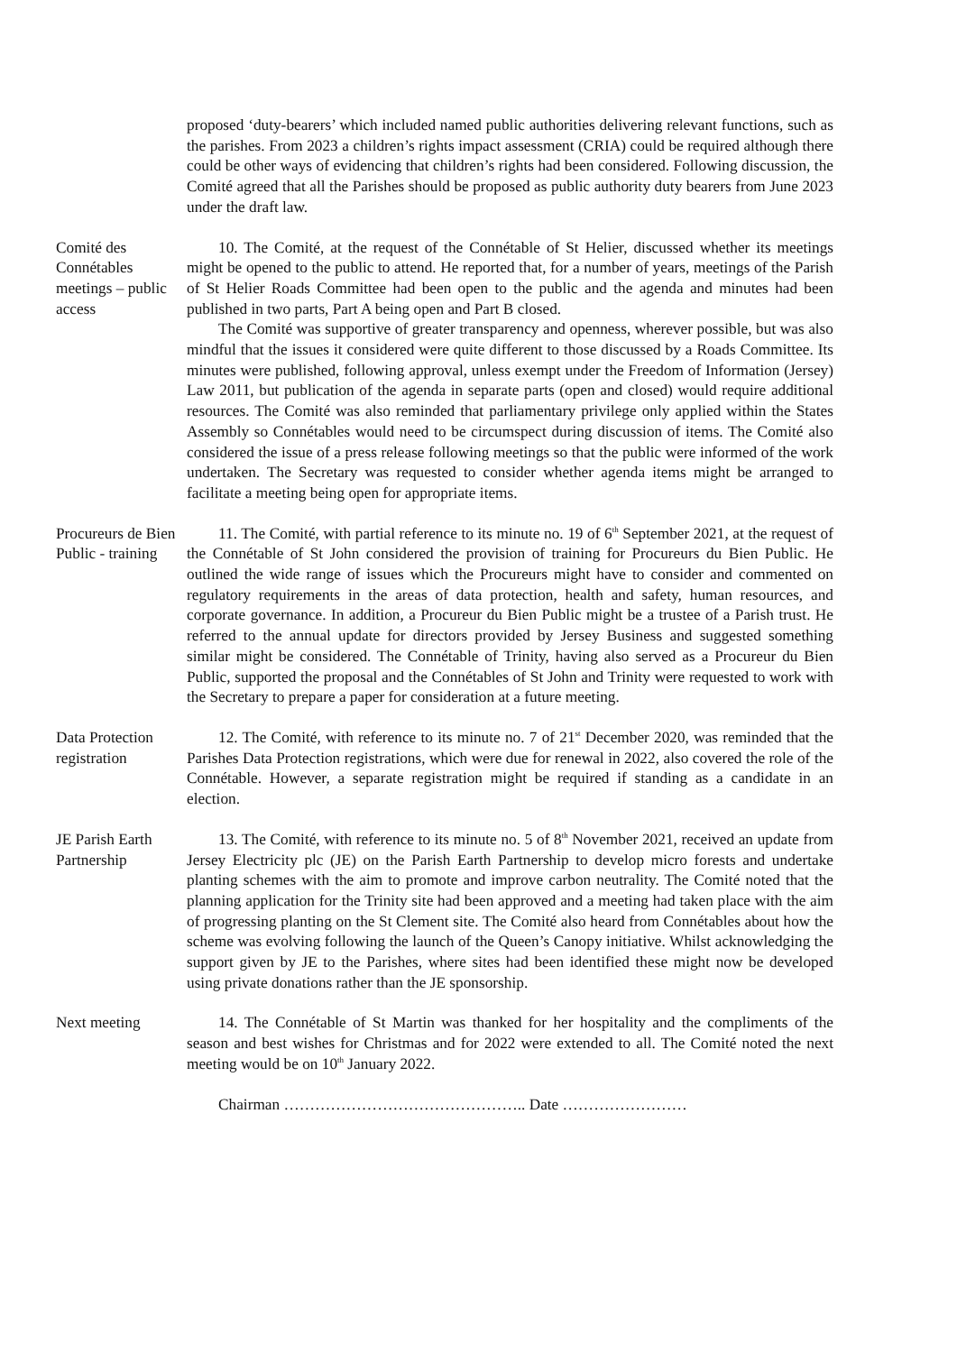proposed ‘duty-bearers’ which included named public authorities delivering relevant functions, such as the parishes. From 2023 a children’s rights impact assessment (CRIA) could be required although there could be other ways of evidencing that children’s rights had been considered. Following discussion, the Comité agreed that all the Parishes should be proposed as public authority duty bearers from June 2023 under the draft law.
Comité des Connétables meetings – public access
10. The Comité, at the request of the Connétable of St Helier, discussed whether its meetings might be opened to the public to attend. He reported that, for a number of years, meetings of the Parish of St Helier Roads Committee had been open to the public and the agenda and minutes had been published in two parts, Part A being open and Part B closed.
The Comité was supportive of greater transparency and openness, wherever possible, but was also mindful that the issues it considered were quite different to those discussed by a Roads Committee. Its minutes were published, following approval, unless exempt under the Freedom of Information (Jersey) Law 2011, but publication of the agenda in separate parts (open and closed) would require additional resources. The Comité was also reminded that parliamentary privilege only applied within the States Assembly so Connétables would need to be circumspect during discussion of items. The Comité also considered the issue of a press release following meetings so that the public were informed of the work undertaken. The Secretary was requested to consider whether agenda items might be arranged to facilitate a meeting being open for appropriate items.
Procureurs de Bien Public - training
11. The Comité, with partial reference to its minute no. 19 of 6<sup>th</sup> September 2021, at the request of the Connétable of St John considered the provision of training for Procureurs du Bien Public. He outlined the wide range of issues which the Procureurs might have to consider and commented on regulatory requirements in the areas of data protection, health and safety, human resources, and corporate governance. In addition, a Procureur du Bien Public might be a trustee of a Parish trust. He referred to the annual update for directors provided by Jersey Business and suggested something similar might be considered. The Connétable of Trinity, having also served as a Procureur du Bien Public, supported the proposal and the Connétables of St John and Trinity were requested to work with the Secretary to prepare a paper for consideration at a future meeting.
Data Protection registration
12. The Comité, with reference to its minute no. 7 of 21<sup>st</sup> December 2020, was reminded that the Parishes Data Protection registrations, which were due for renewal in 2022, also covered the role of the Connétable. However, a separate registration might be required if standing as a candidate in an election.
JE Parish Earth Partnership
13. The Comité, with reference to its minute no. 5 of 8<sup>th</sup> November 2021, received an update from Jersey Electricity plc (JE) on the Parish Earth Partnership to develop micro forests and undertake planting schemes with the aim to promote and improve carbon neutrality. The Comité noted that the planning application for the Trinity site had been approved and a meeting had taken place with the aim of progressing planting on the St Clement site. The Comité also heard from Connétables about how the scheme was evolving following the launch of the Queen’s Canopy initiative. Whilst acknowledging the support given by JE to the Parishes, where sites had been identified these might now be developed using private donations rather than the JE sponsorship.
Next meeting 14. The Connétable of St Martin was thanked for her hospitality and the compliments of the season and best wishes for Christmas and for 2022 were extended to all. The Comité noted the next meeting would be on 10<sup>th</sup> January 2022.
Chairman ……………………………………….. Date ……………………